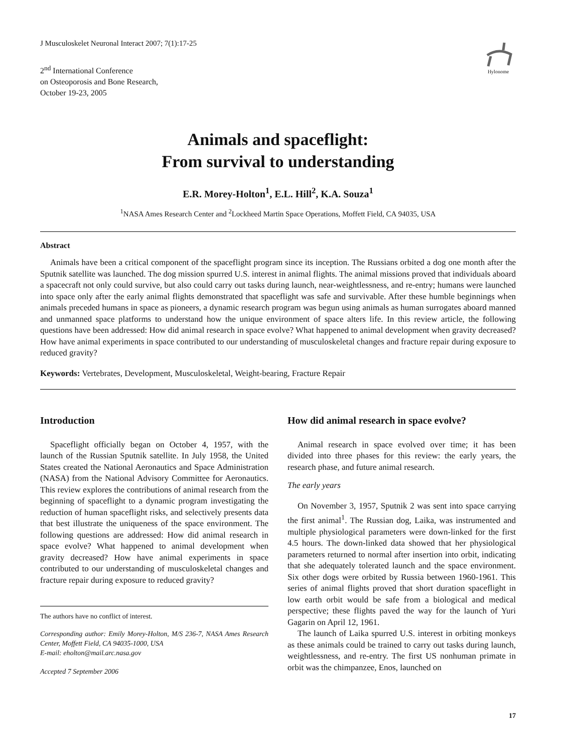J Musculoskelet Neuronal Interact 2007; 7(1):17-25
2<sup>nd</sup> International Conference
on Osteoporosis and Bone Research,
October 19-23, 2005
Hylonome
Animals and spaceflight:
From survival to understanding
E.R. Morey-Holton<sup>1</sup>, E.L. Hill<sup>2</sup>, K.A. Souza<sup>1</sup>
<sup>1</sup> NASA Ames Research Center and <sup>2</sup>Lockheed Martin Space Operations, Moffett Field, CA 94035, USA
Abstract
Animals have been a critical component of the spaceflight program since its inception. The Russians orbited a dog one month after the Sputnik satellite was launched. The dog mission spurred U.S. interest in animal flights. The animal missions proved that individuals aboard a spacecraft not only could survive, but also could carry out tasks during launch, near-weightlessness, and re-entry; humans were launched into space only after the early animal flights demonstrated that spaceflight was safe and survivable. After these humble beginnings when animals preceded humans in space as pioneers, a dynamic research program was begun using animals as human surrogates aboard manned and unmanned space platforms to understand how the unique environment of space alters life. In this review article, the following questions have been addressed: How did animal research in space evolve? What happened to animal development when gravity decreased? How have animal experiments in space contributed to our understanding of musculoskeletal changes and fracture repair during exposure to reduced gravity?
Keywords: Vertebrates, Development, Musculoskeletal, Weight-bearing, Fracture Repair
Introduction
Spaceflight officially began on October 4, 1957, with the launch of the Russian Sputnik satellite. In July 1958, the United States created the National Aeronautics and Space Administration (NASA) from the National Advisory Committee for Aeronautics. This review explores the contributions of animal research from the beginning of spaceflight to a dynamic program investigating the reduction of human spaceflight risks, and selectively presents data that best illustrate the uniqueness of the space environment. The following questions are addressed: How did animal research in space evolve? What happened to animal development when gravity decreased? How have animal experiments in space contributed to our understanding of musculoskeletal changes and fracture repair during exposure to reduced gravity?
The authors have no conflict of interest.
Corresponding author: Emily Morey-Holton, M/S 236-7, NASA Ames Research Center, Moffett Field, CA 94035-1000, USA
E-mail: eholton@mail.arc.nasa.gov
Accepted 7 September 2006
How did animal research in space evolve?
Animal research in space evolved over time; it has been divided into three phases for this review: the early years, the research phase, and future animal research.
The early years
On November 3, 1957, Sputnik 2 was sent into space carrying the first animal<sup>1</sup>. The Russian dog, Laika, was instrumented and multiple physiological parameters were down-linked for the first 4.5 hours. The down-linked data showed that her physiological parameters returned to normal after insertion into orbit, indicating that she adequately tolerated launch and the space environment. Six other dogs were orbited by Russia between 1960-1961. This series of animal flights proved that short duration spaceflight in low earth orbit would be safe from a biological and medical perspective; these flights paved the way for the launch of Yuri Gagarin on April 12, 1961.
The launch of Laika spurred U.S. interest in orbiting monkeys as these animals could be trained to carry out tasks during launch, weightlessness, and re-entry. The first US nonhuman primate in orbit was the chimpanzee, Enos, launched on
17